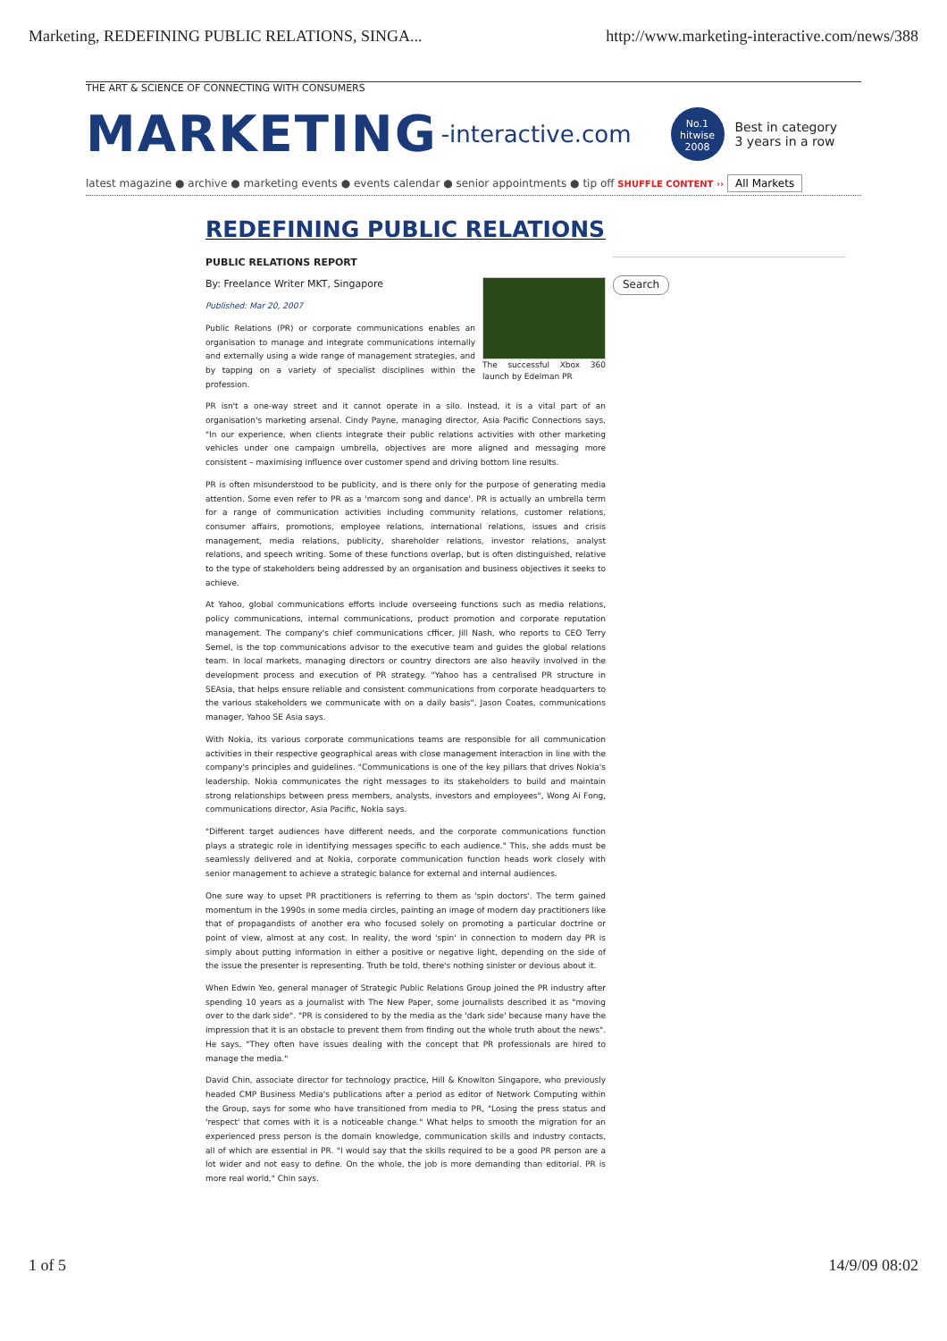Marketing, REDEFINING PUBLIC RELATIONS, SINGA... http://www.marketing-interactive.com/news/388
THE ART & SCIENCE OF CONNECTING WITH CONSUMERS
MARKETING -interactive.com
No.1
hitwise
2008
Best in category
3 years in a row
latest magazine ● archive ● marketing events ● events calendar ● senior appointments ● tip off SHUFFLE CONTENT ›› All Markets
REDEFINING PUBLIC RELATIONS
Search
PUBLIC RELATIONS REPORT
The successful Xbox 360 launch by Edelman PR
By: Freelance Writer MKT, Singapore
Published: Mar 20, 2007
Public Relations (PR) or corporate communications enables an organisation to manage and integrate communications internally and externally using a wide range of management strategies, and by tapping on a variety of specialist disciplines within the profession.
PR isn't a one-way street and it cannot operate in a silo. Instead, it is a vital part of an organisation's marketing arsenal. Cindy Payne, managing director, Asia Pacific Connections says, "In our experience, when clients integrate their public relations activities with other marketing vehicles under one campaign umbrella, objectives are more aligned and messaging more consistent – maximising influence over customer spend and driving bottom line results.
PR is often misunderstood to be publicity, and is there only for the purpose of generating media attention. Some even refer to PR as a 'marcom song and dance'. PR is actually an umbrella term for a range of communication activities including community relations, customer relations, consumer affairs, promotions, employee relations, international relations, issues and crisis management, media relations, publicity, shareholder relations, investor relations, analyst relations, and speech writing. Some of these functions overlap, but is often distinguished, relative to the type of stakeholders being addressed by an organisation and business objectives it seeks to achieve.
At Yahoo, global communications efforts include overseeing functions such as media relations, policy communications, internal communications, product promotion and corporate reputation management. The company's chief communications cfficer, Jill Nash, who reports to CEO Terry Semel, is the top communications advisor to the executive team and guides the global relations team. In local markets, managing directors or country directors are also heavily involved in the development process and execution of PR strategy. "Yahoo has a centralised PR structure in SEAsia, that helps ensure reliable and consistent communications from corporate headquarters to the various stakeholders we communicate with on a daily basis", Jason Coates, communications manager, Yahoo SE Asia says.
With Nokia, its various corporate communications teams are responsible for all communication activities in their respective geographical areas with close management interaction in line with the company's principles and guidelines. "Communications is one of the key pillars that drives Nokia's leadership. Nokia communicates the right messages to its stakeholders to build and maintain strong relationships between press members, analysts, investors and employees", Wong Ai Fong, communications director, Asia Pacific, Nokia says.
"Different target audiences have different needs, and the corporate communications function plays a strategic role in identifying messages specific to each audience." This, she adds must be seamlessly delivered and at Nokia, corporate communication function heads work closely with senior management to achieve a strategic balance for external and internal audiences.
One sure way to upset PR practitioners is referring to them as 'spin doctors'. The term gained momentum in the 1990s in some media circles, painting an image of modern day practitioners like that of propagandists of another era who focused solely on promoting a particular doctrine or point of view, almost at any cost. In reality, the word 'spin' in connection to modern day PR is simply about putting information in either a positive or negative light, depending on the side of the issue the presenter is representing. Truth be told, there's nothing sinister or devious about it.
When Edwin Yeo, general manager of Strategic Public Relations Group joined the PR industry after spending 10 years as a journalist with The New Paper, some journalists described it as "moving over to the dark side". "PR is considered to by the media as the 'dark side' because many have the impression that it is an obstacle to prevent them from finding out the whole truth about the news". He says, "They often have issues dealing with the concept that PR professionals are hired to manage the media."
David Chin, associate director for technology practice, Hill & Knowlton Singapore, who previously headed CMP Business Media's publications after a period as editor of Network Computing within the Group, says for some who have transitioned from media to PR, "Losing the press status and 'respect' that comes with it is a noticeable change." What helps to smooth the migration for an experienced press person is the domain knowledge, communication skills and industry contacts, all of which are essential in PR. "I would say that the skills required to be a good PR person are a lot wider and not easy to define. On the whole, the job is more demanding than editorial. PR is more real world," Chin says.
1 of 5 14/9/09 08:02